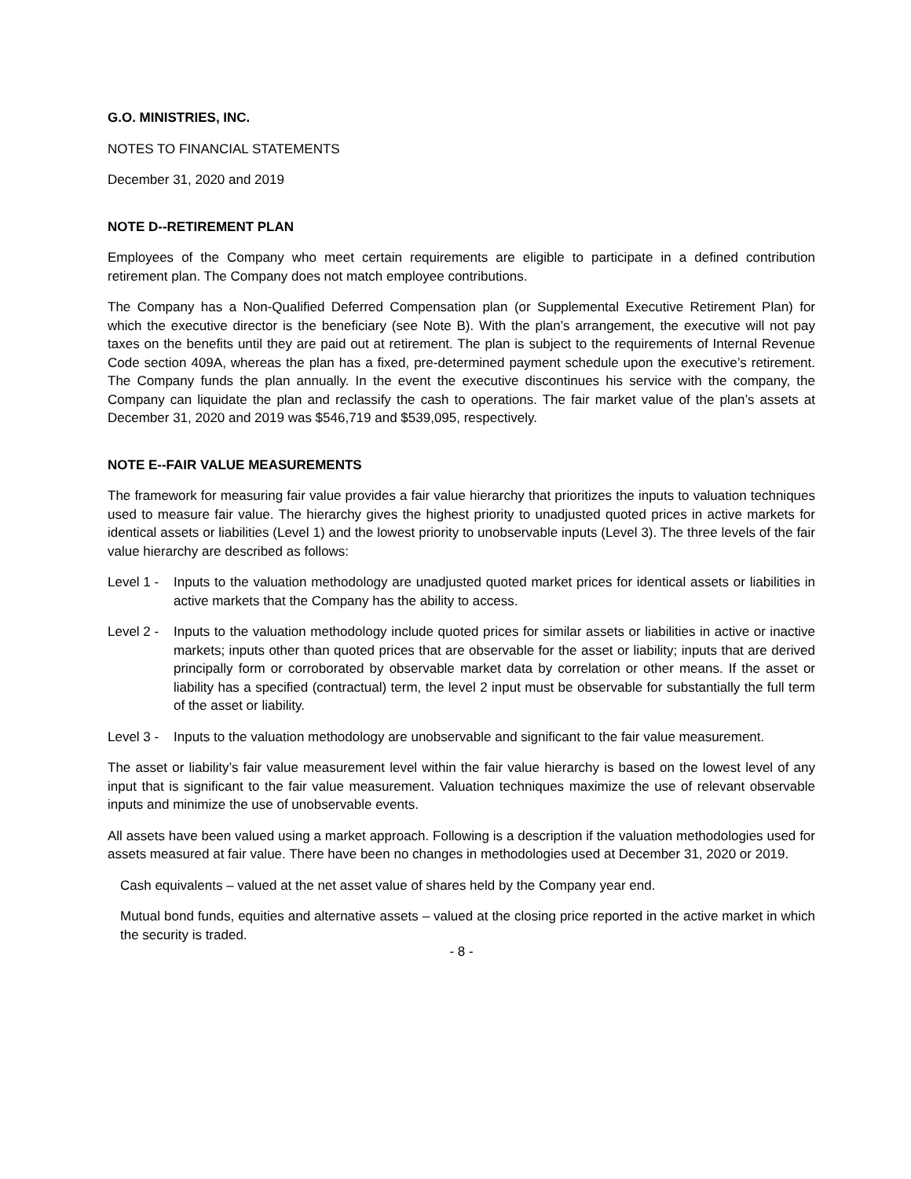G.O. MINISTRIES, INC.
NOTES TO FINANCIAL STATEMENTS
December 31, 2020 and 2019
NOTE D--RETIREMENT PLAN
Employees of the Company who meet certain requirements are eligible to participate in a defined contribution retirement plan. The Company does not match employee contributions.
The Company has a Non-Qualified Deferred Compensation plan (or Supplemental Executive Retirement Plan) for which the executive director is the beneficiary (see Note B). With the plan’s arrangement, the executive will not pay taxes on the benefits until they are paid out at retirement. The plan is subject to the requirements of Internal Revenue Code section 409A, whereas the plan has a fixed, pre-determined payment schedule upon the executive’s retirement. The Company funds the plan annually. In the event the executive discontinues his service with the company, the Company can liquidate the plan and reclassify the cash to operations. The fair market value of the plan’s assets at December 31, 2020 and 2019 was $546,719 and $539,095, respectively.
NOTE E--FAIR VALUE MEASUREMENTS
The framework for measuring fair value provides a fair value hierarchy that prioritizes the inputs to valuation techniques used to measure fair value. The hierarchy gives the highest priority to unadjusted quoted prices in active markets for identical assets or liabilities (Level 1) and the lowest priority to unobservable inputs (Level 3). The three levels of the fair value hierarchy are described as follows:
Level 1 - Inputs to the valuation methodology are unadjusted quoted market prices for identical assets or liabilities in active markets that the Company has the ability to access.
Level 2 - Inputs to the valuation methodology include quoted prices for similar assets or liabilities in active or inactive markets; inputs other than quoted prices that are observable for the asset or liability; inputs that are derived principally form or corroborated by observable market data by correlation or other means. If the asset or liability has a specified (contractual) term, the level 2 input must be observable for substantially the full term of the asset or liability.
Level 3 - Inputs to the valuation methodology are unobservable and significant to the fair value measurement.
The asset or liability’s fair value measurement level within the fair value hierarchy is based on the lowest level of any input that is significant to the fair value measurement. Valuation techniques maximize the use of relevant observable inputs and minimize the use of unobservable events.
All assets have been valued using a market approach. Following is a description if the valuation methodologies used for assets measured at fair value. There have been no changes in methodologies used at December 31, 2020 or 2019.
Cash equivalents – valued at the net asset value of shares held by the Company year end.
Mutual bond funds, equities and alternative assets – valued at the closing price reported in the active market in which the security is traded.
- 8 -